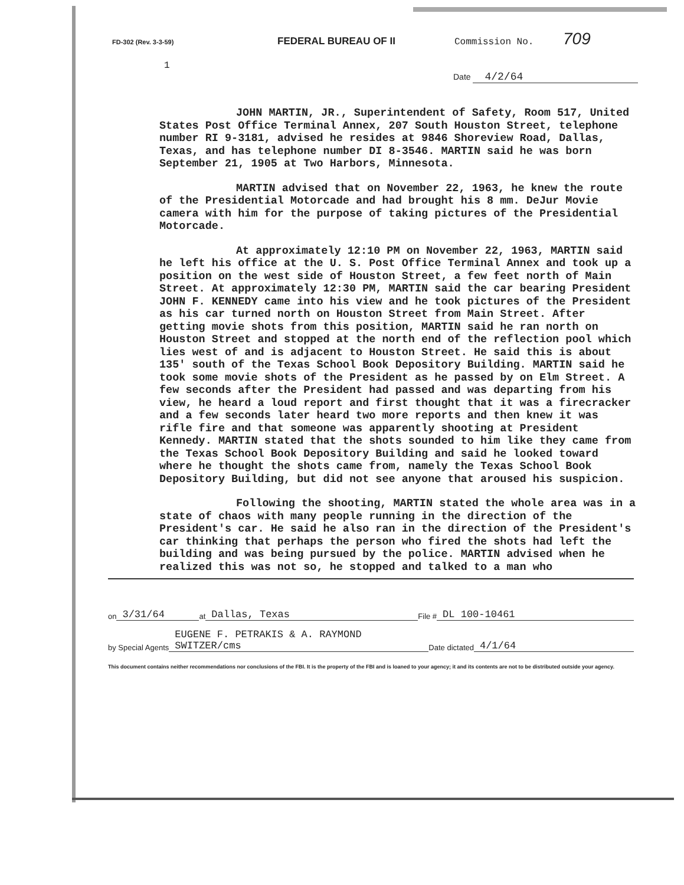FD-302 (Rev. 3-3-59)
FEDERAL BUREAU OF II Commission No. 709
1
Date 4/2/64
JOHN MARTIN, JR., Superintendent of Safety, Room 517, United States Post Office Terminal Annex, 207 South Houston Street, telephone number RI 9-3181, advised he resides at 9846 Shoreview Road, Dallas, Texas, and has telephone number DI 8-3546. MARTIN said he was born September 21, 1905 at Two Harbors, Minnesota.
MARTIN advised that on November 22, 1963, he knew the route of the Presidential Motorcade and had brought his 8 mm. DeJur Movie camera with him for the purpose of taking pictures of the Presidential Motorcade.
At approximately 12:10 PM on November 22, 1963, MARTIN said he left his office at the U. S. Post Office Terminal Annex and took up a position on the west side of Houston Street, a few feet north of Main Street. At approximately 12:30 PM, MARTIN said the car bearing President JOHN F. KENNEDY came into his view and he took pictures of the President as his car turned north on Houston Street from Main Street. After getting movie shots from this position, MARTIN said he ran north on Houston Street and stopped at the north end of the reflection pool which lies west of and is adjacent to Houston Street. He said this is about 135' south of the Texas School Book Depository Building. MARTIN said he took some movie shots of the President as he passed by on Elm Street. A few seconds after the President had passed and was departing from his view, he heard a loud report and first thought that it was a firecracker and a few seconds later heard two more reports and then knew it was rifle fire and that someone was apparently shooting at President Kennedy. MARTIN stated that the shots sounded to him like they came from the Texas School Book Depository Building and said he looked toward where he thought the shots came from, namely the Texas School Book Depository Building, but did not see anyone that aroused his suspicion.
Following the shooting, MARTIN stated the whole area was in a state of chaos with many people running in the direction of the President's car. He said he also ran in the direction of the President's car thinking that perhaps the person who fired the shots had left the building and was being pursued by the police. MARTIN advised when he realized this was not so, he stopped and talked to a man who
on 3/31/64 at Dallas, Texas File # DL 100-10461
by Special Agents EUGENE F. PETRAKIS & A. RAYMOND SWITZER/cms Date dictated 4/1/64
This document contains neither recommendations nor conclusions of the FBI. It is the property of the FBI and is loaned to your agency; it and its contents are not to be distributed outside your agency.